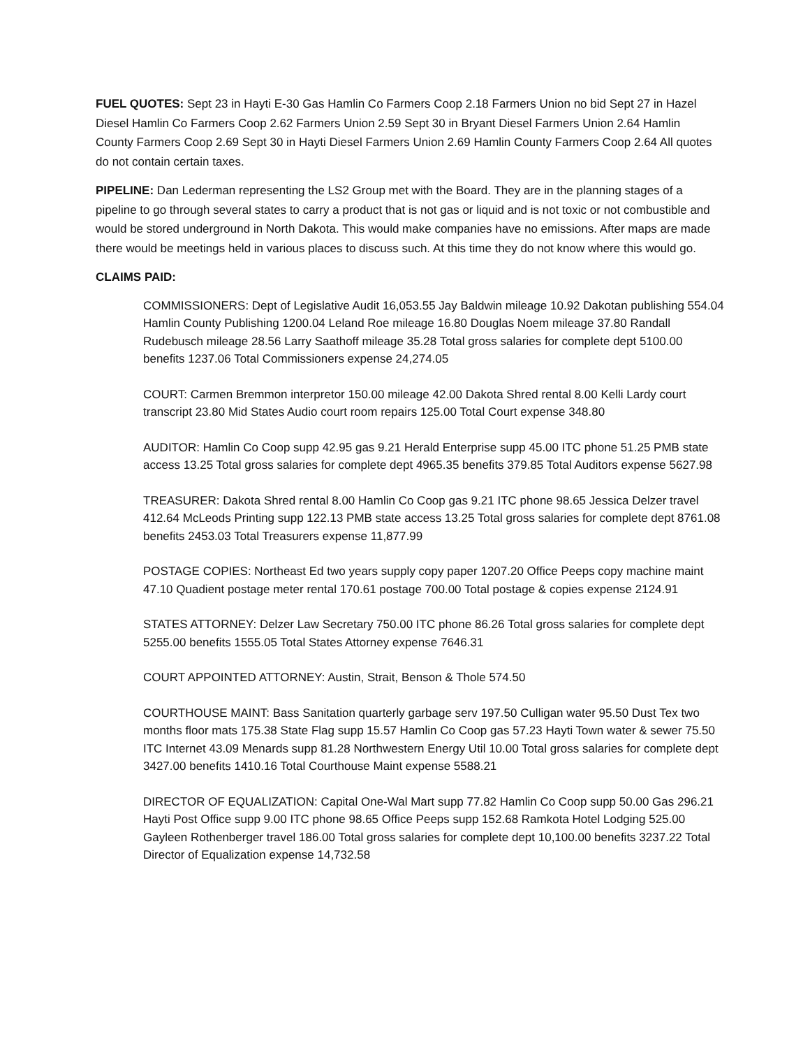FUEL QUOTES: Sept 23 in Hayti E-30 Gas Hamlin Co Farmers Coop 2.18 Farmers Union no bid Sept 27 in Hazel Diesel Hamlin Co Farmers Coop 2.62 Farmers Union 2.59 Sept 30 in Bryant Diesel Farmers Union 2.64 Hamlin County Farmers Coop 2.69 Sept 30 in Hayti Diesel Farmers Union 2.69 Hamlin County Farmers Coop 2.64 All quotes do not contain certain taxes.
PIPELINE: Dan Lederman representing the LS2 Group met with the Board. They are in the planning stages of a pipeline to go through several states to carry a product that is not gas or liquid and is not toxic or not combustible and would be stored underground in North Dakota. This would make companies have no emissions. After maps are made there would be meetings held in various places to discuss such. At this time they do not know where this would go.
CLAIMS PAID:
COMMISSIONERS: Dept of Legislative Audit 16,053.55 Jay Baldwin mileage 10.92 Dakotan publishing 554.04 Hamlin County Publishing 1200.04 Leland Roe mileage 16.80 Douglas Noem mileage 37.80 Randall Rudebusch mileage 28.56 Larry Saathoff mileage 35.28 Total gross salaries for complete dept 5100.00 benefits 1237.06 Total Commissioners expense 24,274.05
COURT: Carmen Bremmon interpretor 150.00 mileage 42.00 Dakota Shred rental 8.00 Kelli Lardy court transcript 23.80 Mid States Audio court room repairs 125.00 Total Court expense 348.80
AUDITOR: Hamlin Co Coop supp 42.95 gas 9.21 Herald Enterprise supp 45.00 ITC phone 51.25 PMB state access 13.25 Total gross salaries for complete dept 4965.35 benefits 379.85 Total Auditors expense 5627.98
TREASURER: Dakota Shred rental 8.00 Hamlin Co Coop gas 9.21 ITC phone 98.65 Jessica Delzer travel 412.64 McLeods Printing supp 122.13 PMB state access 13.25 Total gross salaries for complete dept 8761.08 benefits 2453.03 Total Treasurers expense 11,877.99
POSTAGE COPIES: Northeast Ed two years supply copy paper 1207.20 Office Peeps copy machine maint 47.10 Quadient postage meter rental 170.61 postage 700.00 Total postage & copies expense 2124.91
STATES ATTORNEY: Delzer Law Secretary 750.00 ITC phone 86.26 Total gross salaries for complete dept 5255.00 benefits 1555.05 Total States Attorney expense 7646.31
COURT APPOINTED ATTORNEY: Austin, Strait, Benson & Thole 574.50
COURTHOUSE MAINT: Bass Sanitation quarterly garbage serv 197.50 Culligan water 95.50 Dust Tex two months floor mats 175.38 State Flag supp 15.57 Hamlin Co Coop gas 57.23 Hayti Town water & sewer 75.50 ITC Internet 43.09 Menards supp 81.28 Northwestern Energy Util 10.00 Total gross salaries for complete dept 3427.00 benefits 1410.16 Total Courthouse Maint expense 5588.21
DIRECTOR OF EQUALIZATION: Capital One-Wal Mart supp 77.82 Hamlin Co Coop supp 50.00 Gas 296.21 Hayti Post Office supp 9.00 ITC phone 98.65 Office Peeps supp 152.68 Ramkota Hotel Lodging 525.00 Gayleen Rothenberger travel 186.00 Total gross salaries for complete dept 10,100.00 benefits 3237.22 Total Director of Equalization expense 14,732.58